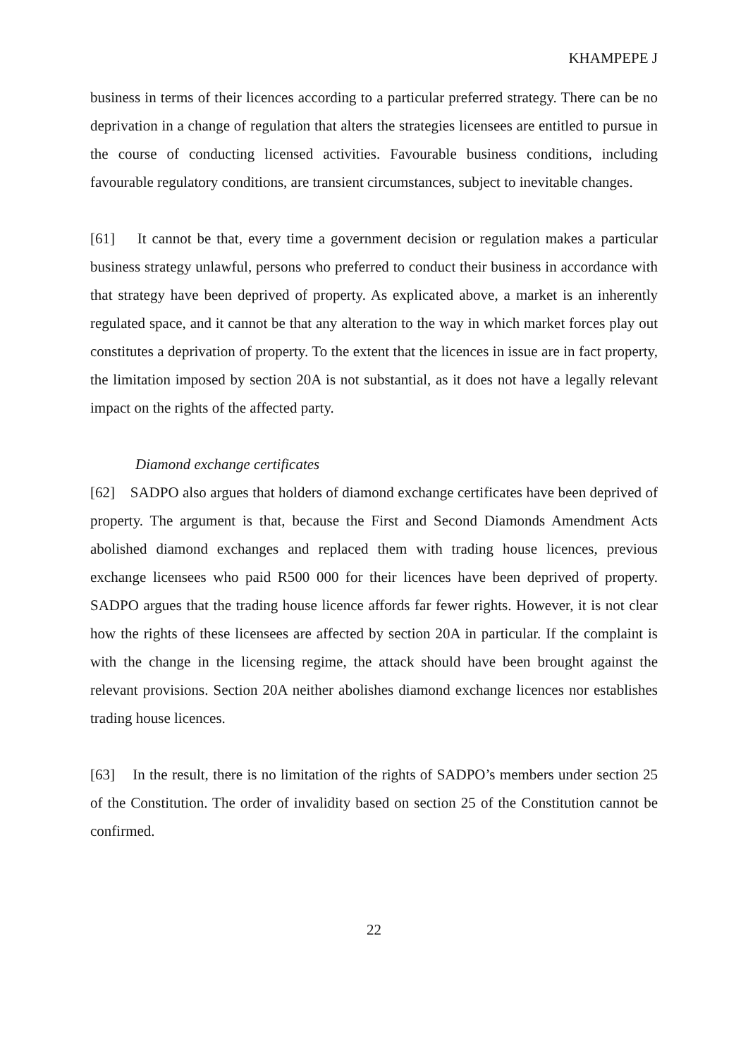KHAMPEPE J
business in terms of their licences according to a particular preferred strategy. There can be no deprivation in a change of regulation that alters the strategies licensees are entitled to pursue in the course of conducting licensed activities. Favourable business conditions, including favourable regulatory conditions, are transient circumstances, subject to inevitable changes.
[61] It cannot be that, every time a government decision or regulation makes a particular business strategy unlawful, persons who preferred to conduct their business in accordance with that strategy have been deprived of property. As explicated above, a market is an inherently regulated space, and it cannot be that any alteration to the way in which market forces play out constitutes a deprivation of property. To the extent that the licences in issue are in fact property, the limitation imposed by section 20A is not substantial, as it does not have a legally relevant impact on the rights of the affected party.
Diamond exchange certificates
[62] SADPO also argues that holders of diamond exchange certificates have been deprived of property. The argument is that, because the First and Second Diamonds Amendment Acts abolished diamond exchanges and replaced them with trading house licences, previous exchange licensees who paid R500 000 for their licences have been deprived of property. SADPO argues that the trading house licence affords far fewer rights. However, it is not clear how the rights of these licensees are affected by section 20A in particular. If the complaint is with the change in the licensing regime, the attack should have been brought against the relevant provisions. Section 20A neither abolishes diamond exchange licences nor establishes trading house licences.
[63] In the result, there is no limitation of the rights of SADPO’s members under section 25 of the Constitution. The order of invalidity based on section 25 of the Constitution cannot be confirmed.
22